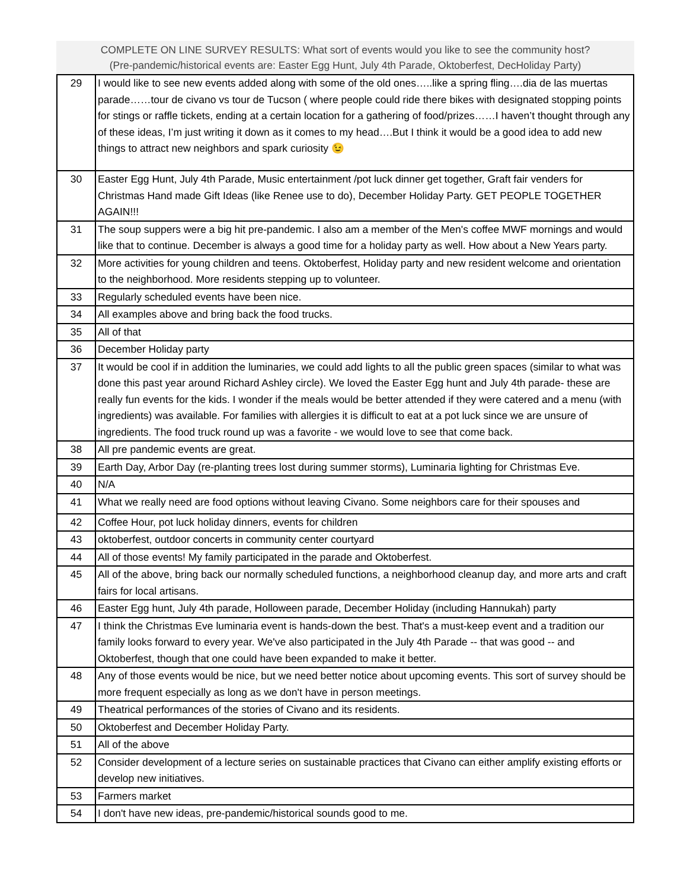COMPLETE ON LINE SURVEY RESULTS: What sort of events would you like to see the community host?
(Pre-pandemic/historical events are: Easter Egg Hunt, July 4th Parade, Oktoberfest, DecHoliday Party)
| 29 | I would like to see new events added along with some of the old ones…..like a spring fling….dia de las muertas parade……tour de civano vs tour de Tucson ( where people could ride there bikes with designated stopping points for stings or raffle tickets, ending at a certain location for a gathering of food/prizes……I haven’t thought through any of these ideas, I’m just writing it down as it comes to my head….But I think it would be a good idea to add new things to attract new neighbors and spark curiosity 😉 |
| 30 | Easter Egg Hunt, July 4th Parade, Music entertainment /pot luck dinner get together, Graft fair venders for Christmas Hand made Gift Ideas (like Renee use to do), December Holiday Party. GET PEOPLE TOGETHER AGAIN!!! |
| 31 | The soup suppers were a big hit pre-pandemic. I also am a member of the Men's coffee MWF mornings and would like that to continue. December is always a good time for a holiday party as well. How about a New Years party. |
| 32 | More activities for young children and teens. Oktoberfest, Holiday party and new resident welcome and orientation to the neighborhood. More residents stepping up to volunteer. |
| 33 | Regularly scheduled events have been nice. |
| 34 | All examples above and bring back the food trucks. |
| 35 | All of that |
| 36 | December Holiday party |
| 37 | It would be cool if in addition the luminaries, we could add lights to all the public green spaces (similar to what was done this past year around Richard Ashley circle). We loved the Easter Egg hunt and July 4th parade- these are really fun events for the kids. I wonder if the meals would be better attended if they were catered and a menu (with ingredients) was available. For families with allergies it is difficult to eat at a pot luck since we are unsure of ingredients. The food truck round up was a favorite - we would love to see that come back. |
| 38 | All pre pandemic events are great. |
| 39 | Earth Day, Arbor Day (re-planting trees lost during summer storms), Luminaria lighting for Christmas Eve. |
| 40 | N/A |
| 41 | What we really need are food options without leaving Civano. Some neighbors care for their spouses and |
| 42 | Coffee Hour, pot luck holiday dinners, events for children |
| 43 | oktoberfest, outdoor concerts in community center courtyard |
| 44 | All of those events! My family participated in the parade and Oktoberfest. |
| 45 | All of the above, bring back our normally scheduled functions, a neighborhood cleanup day, and more arts and craft fairs for local artisans. |
| 46 | Easter Egg hunt, July 4th parade, Holloween parade, December Holiday (including Hannukah) party |
| 47 | I think the Christmas Eve luminaria event is hands-down the best. That's a must-keep event and a tradition our family looks forward to every year. We've also participated in the July 4th Parade -- that was good -- and Oktoberfest, though that one could have been expanded to make it better. |
| 48 | Any of those events would be nice, but we need better notice about upcoming events. This sort of survey should be more frequent especially as long as we don't have in person meetings. |
| 49 | Theatrical performances of the stories of Civano and its residents. |
| 50 | Oktoberfest and December Holiday Party. |
| 51 | All of the above |
| 52 | Consider development of a lecture series on sustainable practices that Civano can either amplify existing efforts or develop new initiatives. |
| 53 | Farmers market |
| 54 | I don't have new ideas, pre-pandemic/historical sounds good to me. |